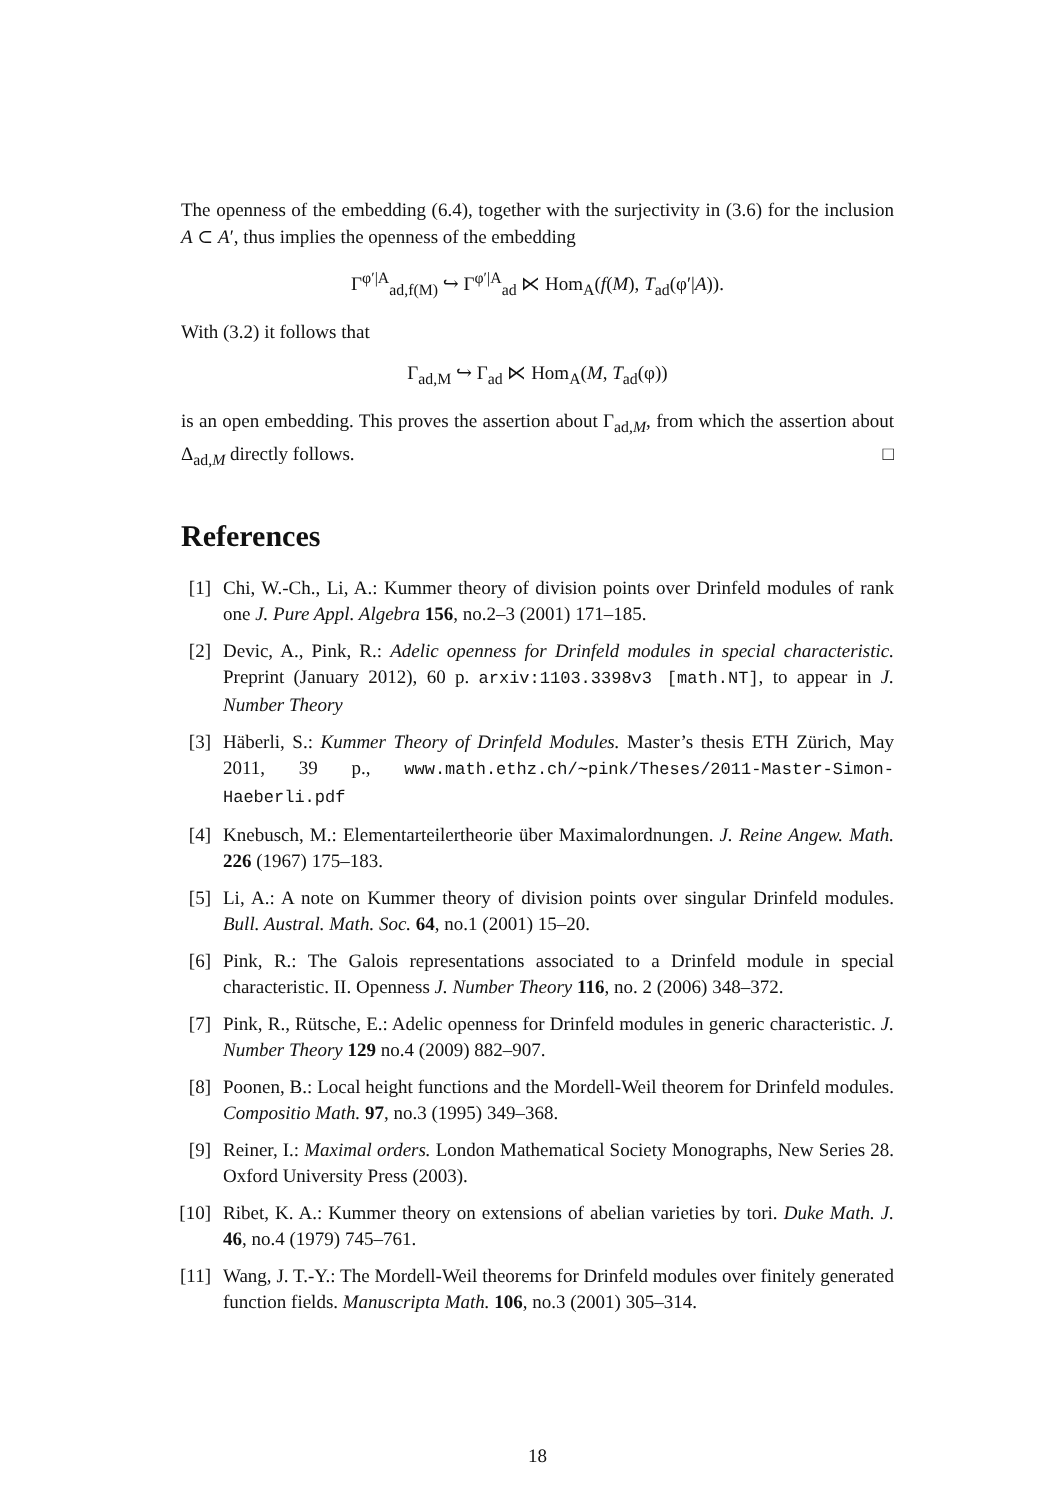The openness of the embedding (6.4), together with the surjectivity in (3.6) for the inclusion A ⊂ A′, thus implies the openness of the embedding
Γ<sup>φ′|A</sup><sub>ad,f(M)</sub> ↪ Γ<sup>φ′|A</sup><sub>ad</sub> ⋉ Hom<sub>A</sub>(f(M), T<sub>ad</sub>(φ′|A)).
With (3.2) it follows that
Γ<sub>ad,M</sub> ↪ Γ<sub>ad</sub> ⋉ Hom<sub>A</sub>(M, T<sub>ad</sub>(φ))
is an open embedding. This proves the assertion about Γ<sub>ad,M</sub>, from which the assertion about Δ<sub>ad,M</sub> directly follows. □
References
[1] Chi, W.-Ch., Li, A.: Kummer theory of division points over Drinfeld modules of rank one J. Pure Appl. Algebra 156, no.2–3 (2001) 171–185.
[2] Devic, A., Pink, R.: Adelic openness for Drinfeld modules in special characteristic. Preprint (January 2012), 60 p. arxiv:1103.3398v3 [math.NT], to appear in J. Number Theory
[3] Häberli, S.: Kummer Theory of Drinfeld Modules. Master’s thesis ETH Zürich, May 2011, 39 p., www.math.ethz.ch/∼pink/Theses/2011-Master-Simon-Haeberli.pdf
[4] Knebusch, M.: Elementarteilertheorie über Maximalordnungen. J. Reine Angew. Math. 226 (1967) 175–183.
[5] Li, A.: A note on Kummer theory of division points over singular Drinfeld modules. Bull. Austral. Math. Soc. 64, no.1 (2001) 15–20.
[6] Pink, R.: The Galois representations associated to a Drinfeld module in special characteristic. II. Openness J. Number Theory 116, no. 2 (2006) 348–372.
[7] Pink, R., Rütsche, E.: Adelic openness for Drinfeld modules in generic characteristic. J. Number Theory 129 no.4 (2009) 882–907.
[8] Poonen, B.: Local height functions and the Mordell-Weil theorem for Drinfeld modules. Compositio Math. 97, no.3 (1995) 349–368.
[9] Reiner, I.: Maximal orders. London Mathematical Society Monographs, New Series 28. Oxford University Press (2003).
[10] Ribet, K. A.: Kummer theory on extensions of abelian varieties by tori. Duke Math. J. 46, no.4 (1979) 745–761.
[11] Wang, J. T.-Y.: The Mordell-Weil theorems for Drinfeld modules over finitely generated function fields. Manuscripta Math. 106, no.3 (2001) 305–314.
18